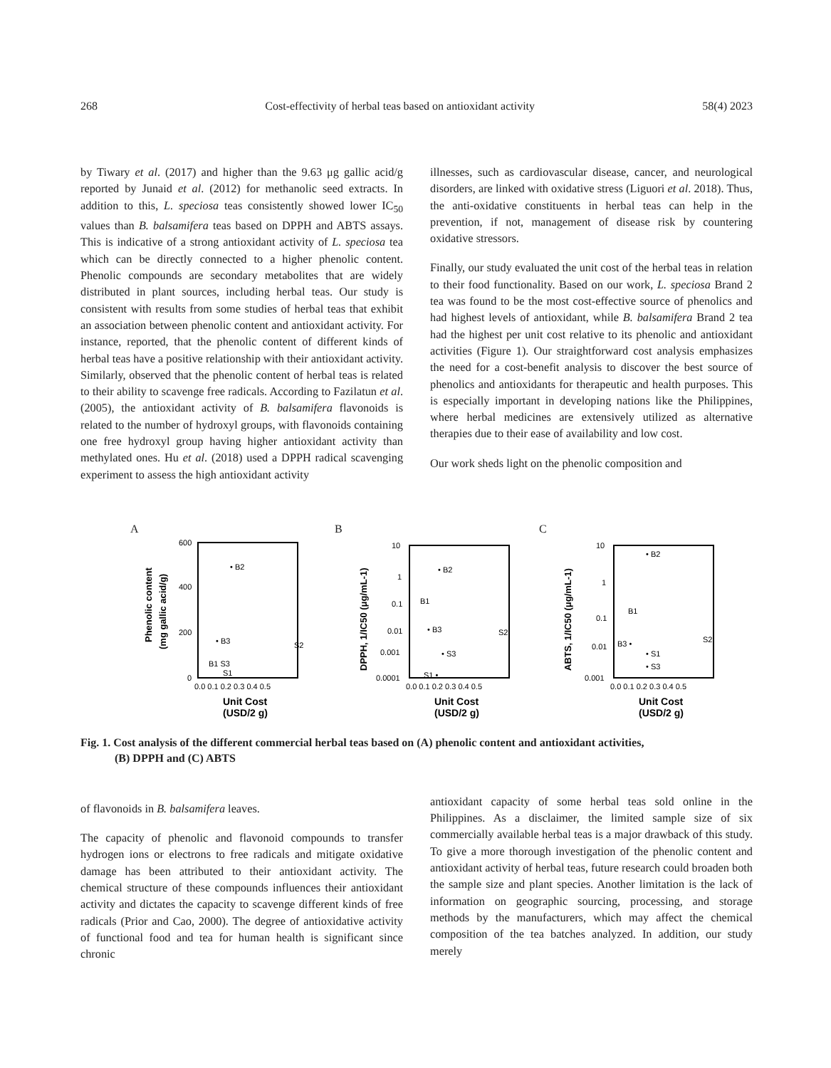268 Cost-effectivity of herbal teas based on antioxidant activity 58(4) 2023
by Tiwary et al. (2017) and higher than the 9.63 μg gallic acid/g reported by Junaid et al. (2012) for methanolic seed extracts. In addition to this, L. speciosa teas consistently showed lower IC<sub>50</sub> values than B. balsamifera teas based on DPPH and ABTS assays. This is indicative of a strong antioxidant activity of L. speciosa tea which can be directly connected to a higher phenolic content. Phenolic compounds are secondary metabolites that are widely distributed in plant sources, including herbal teas. Our study is consistent with results from some studies of herbal teas that exhibit an association between phenolic content and antioxidant activity. For instance, reported, that the phenolic content of different kinds of herbal teas have a positive relationship with their antioxidant activity. Similarly, observed that the phenolic content of herbal teas is related to their ability to scavenge free radicals. According to Fazilatun et al. (2005), the antioxidant activity of B. balsamifera flavonoids is related to the number of hydroxyl groups, with flavonoids containing one free hydroxyl group having higher antioxidant activity than methylated ones. Hu et al. (2018) used a DPPH radical scavenging experiment to assess the high antioxidant activity
illnesses, such as cardiovascular disease, cancer, and neurological disorders, are linked with oxidative stress (Liguori et al. 2018). Thus, the anti-oxidative constituents in herbal teas can help in the prevention, if not, management of disease risk by countering oxidative stressors.
Finally, our study evaluated the unit cost of the herbal teas in relation to their food functionality. Based on our work, L. speciosa Brand 2 tea was found to be the most cost-effective source of phenolics and had highest levels of antioxidant, while B. balsamifera Brand 2 tea had the highest per unit cost relative to its phenolic and antioxidant activities (Figure 1). Our straightforward cost analysis emphasizes the need for a cost-benefit analysis to discover the best source of phenolics and antioxidants for therapeutic and health purposes. This is especially important in developing nations like the Philippines, where herbal medicines are extensively utilized as alternative therapies due to their ease of availability and low cost.
Our work sheds light on the phenolic composition and
A
600
400
200
0
0.0 0.1 0.2 0.3 0.4 0.5
• B2
• B3
B1 S3
S2
S1
Unit Cost
(USD/2 g)
Phenolic content
(mg gallic acid/g)
B
10
1
0.1
0.01
0.001
0.0001
0.0 0.1 0.2 0.3 0.4 0.5
• B2
B1
• B3
S2
• S3
S1 •
Unit Cost
(USD/2 g)
DPPH, 1/IC50 (μg/mL-1)
C
10
1
0.1
0.01
0.001
0.0 0.1 0.2 0.3 0.4 0.5
• B2
B1
B3 •
• S1
• S3
S2
Unit Cost
(USD/2 g)
ABTS, 1/IC50 (μg/mL-1)
Fig. 1. Cost analysis of the different commercial herbal teas based on (A) phenolic content and antioxidant activities,
(B) DPPH and (C) ABTS
of flavonoids in B. balsamifera leaves.
The capacity of phenolic and flavonoid compounds to transfer hydrogen ions or electrons to free radicals and mitigate oxidative damage has been attributed to their antioxidant activity. The chemical structure of these compounds influences their antioxidant activity and dictates the capacity to scavenge different kinds of free radicals (Prior and Cao, 2000). The degree of antioxidative activity of functional food and tea for human health is significant since chronic
antioxidant capacity of some herbal teas sold online in the Philippines. As a disclaimer, the limited sample size of six commercially available herbal teas is a major drawback of this study. To give a more thorough investigation of the phenolic content and antioxidant activity of herbal teas, future research could broaden both the sample size and plant species. Another limitation is the lack of information on geographic sourcing, processing, and storage methods by the manufacturers, which may affect the chemical composition of the tea batches analyzed. In addition, our study merely